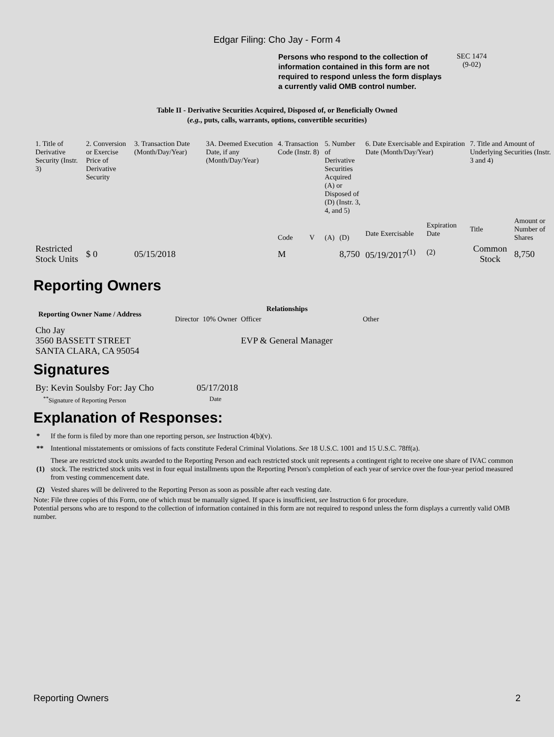Edgar Filing: Cho Jay - Form 4
Persons who respond to the collection of information contained in this form are not required to respond unless the form displays a currently valid OMB control number.
SEC 1474
(9-02)
Table II - Derivative Securities Acquired, Disposed of, or Beneficially Owned
(e.g., puts, calls, warrants, options, convertible securities)
| 1. Title of Derivative Security (Instr. 3) | 2. Conversion or Exercise Price of Derivative Security | 3. Transaction Date (Month/Day/Year) | 3A. Deemed Execution Date, if any (Month/Day/Year) | 4. Transaction Code (Instr. 8) | | 5. Number of Derivative Securities Acquired (A) or Disposed of (D) (Instr. 3, 4, and 5) | | 6. Date Exercisable and Expiration Date (Month/Day/Year) | | 7. Title and Amount of Underlying Securities (Instr. 3 and 4) | |
| --- | --- | --- | --- | --- | --- | --- | --- | --- | --- | --- | --- |
| | | | | Code | V | (A) | (D) | Date Exercisable | Expiration Date | Title | Amount or Number of Shares |
| Restricted Stock Units | $ 0 | 05/15/2018 | | M | | | 8,750 | 05/19/2017<sup>(1)</sup> | <sup>(2)</sup> | Common Stock | 8,750 |
Reporting Owners
| Reporting Owner Name / Address | Relationships | | | |
| --- | --- | --- | --- | --- |
| | Director | 10% Owner | Officer | Other |
| Cho Jay 3560 BASSETT STREET SANTA CLARA, CA 95054 | | | EVP & General Manager | |
Signatures
| By: Kevin Soulsby For: Jay Cho | 05/17/2018 |
| <sup>**</sup> Signature of Reporting Person | Date |
Explanation of Responses:
| * | If the form is filed by more than one reporting person, see Instruction 4(b)(v). |
| ** | Intentional misstatements or omissions of facts constitute Federal Criminal Violations. See 18 U.S.C. 1001 and 15 U.S.C. 78ff(a). |
| (1) | These are restricted stock units awarded to the Reporting Person and each restricted stock unit represents a contingent right to receive one share of IVAC common stock. The restricted stock units vest in four equal installments upon the Reporting Person's completion of each year of service over the four-year period measured from vesting commencement date. |
| (2) | Vested shares will be delivered to the Reporting Person as soon as possible after each vesting date. |
Note: File three copies of this Form, one of which must be manually signed. If space is insufficient, see Instruction 6 for procedure.
Potential persons who are to respond to the collection of information contained in this form are not required to respond unless the form displays a currently valid OMB number.
Reporting Owners 2